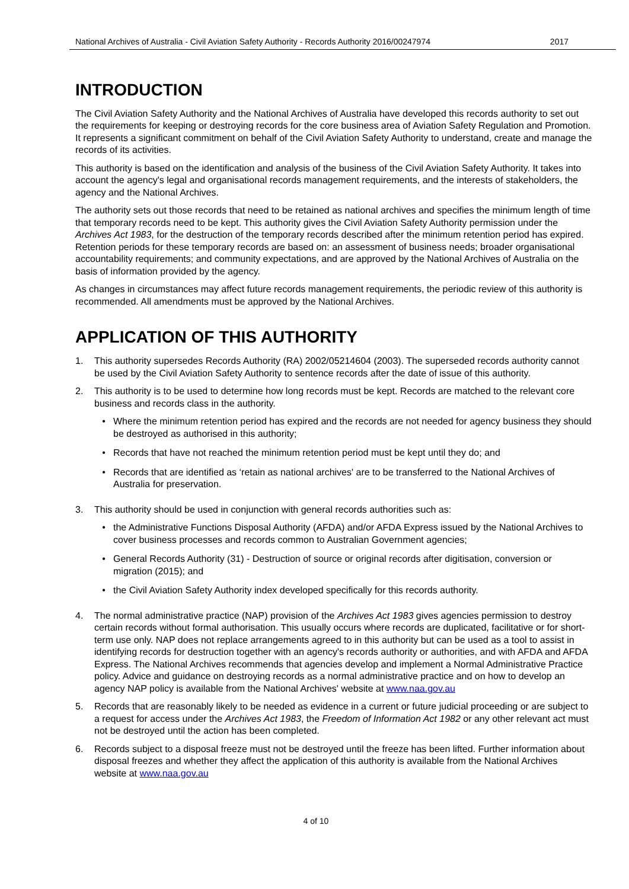National Archives of Australia - Civil Aviation Safety Authority - Records Authority 2016/00247974 2017
INTRODUCTION
The Civil Aviation Safety Authority and the National Archives of Australia have developed this records authority to set out the requirements for keeping or destroying records for the core business area of Aviation Safety Regulation and Promotion. It represents a significant commitment on behalf of the Civil Aviation Safety Authority to understand, create and manage the records of its activities.
This authority is based on the identification and analysis of the business of the Civil Aviation Safety Authority. It takes into account the agency's legal and organisational records management requirements, and the interests of stakeholders, the agency and the National Archives.
The authority sets out those records that need to be retained as national archives and specifies the minimum length of time that temporary records need to be kept. This authority gives the Civil Aviation Safety Authority permission under the Archives Act 1983, for the destruction of the temporary records described after the minimum retention period has expired. Retention periods for these temporary records are based on: an assessment of business needs; broader organisational accountability requirements; and community expectations, and are approved by the National Archives of Australia on the basis of information provided by the agency.
As changes in circumstances may affect future records management requirements, the periodic review of this authority is recommended. All amendments must be approved by the National Archives.
APPLICATION OF THIS AUTHORITY
1. This authority supersedes Records Authority (RA) 2002/05214604 (2003). The superseded records authority cannot be used by the Civil Aviation Safety Authority to sentence records after the date of issue of this authority.
2. This authority is to be used to determine how long records must be kept. Records are matched to the relevant core business and records class in the authority.
• Where the minimum retention period has expired and the records are not needed for agency business they should be destroyed as authorised in this authority;
• Records that have not reached the minimum retention period must be kept until they do; and
• Records that are identified as ‘retain as national archives' are to be transferred to the National Archives of Australia for preservation.
3. This authority should be used in conjunction with general records authorities such as:
• the Administrative Functions Disposal Authority (AFDA) and/or AFDA Express issued by the National Archives to cover business processes and records common to Australian Government agencies;
• General Records Authority (31) - Destruction of source or original records after digitisation, conversion or migration (2015); and
• the Civil Aviation Safety Authority index developed specifically for this records authority.
4. The normal administrative practice (NAP) provision of the Archives Act 1983 gives agencies permission to destroy certain records without formal authorisation. This usually occurs where records are duplicated, facilitative or for short-term use only. NAP does not replace arrangements agreed to in this authority but can be used as a tool to assist in identifying records for destruction together with an agency's records authority or authorities, and with AFDA and AFDA Express. The National Archives recommends that agencies develop and implement a Normal Administrative Practice policy. Advice and guidance on destroying records as a normal administrative practice and on how to develop an agency NAP policy is available from the National Archives' website at www.naa.gov.au
5. Records that are reasonably likely to be needed as evidence in a current or future judicial proceeding or are subject to a request for access under the Archives Act 1983, the Freedom of Information Act 1982 or any other relevant act must not be destroyed until the action has been completed.
6. Records subject to a disposal freeze must not be destroyed until the freeze has been lifted. Further information about disposal freezes and whether they affect the application of this authority is available from the National Archives website at www.naa.gov.au
4 of 10